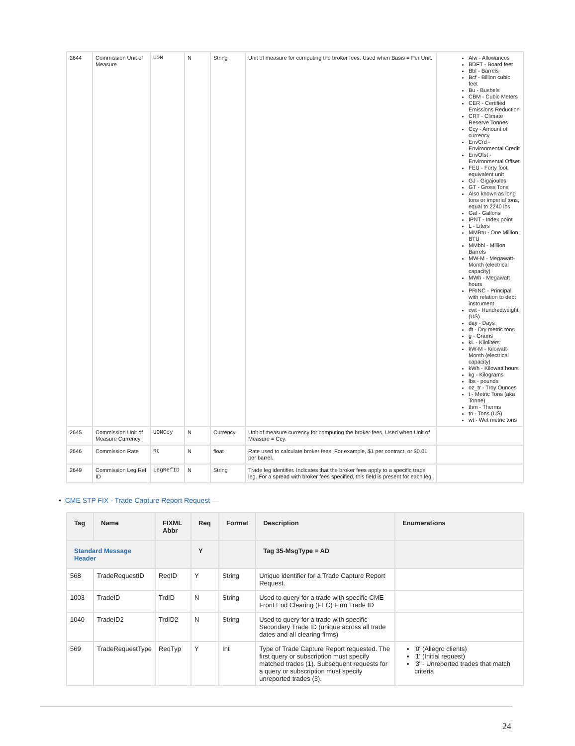| 2644 | Commission Unit of Measure | UOM | N | String | Unit of measure for computing the broker fees. Used when Basis = Per Unit. | Alw - Allowances BDFT - Board feet Bbl - Barrels Bcf - Billion cubic feet Bu - Bushels CBM - Cubic Meters CER - Certified Emissions Reduction CRT - Climate Reserve Tonnes Ccy - Amount of currency EnvCrd - Environmental Credit EnvOfst - Environmental Offset FEU - Forty foot equivalent unit GJ - Gigajoules GT - Gross Tons Also known as long tons or imperial tons, equal to 2240 lbs Gal - Gallons IPNT - Index point L - Liters MMBtu - One Million BTU MMbbl - Million Barrels MW-M - Megawatt-Month (electrical capacity) MWh - Megawatt hours PRINC - Principal with relation to debt instrument cwt - Hundredweight (US) day - Days dt - Dry metric tons g - Grams kL - Kiloliters kW-M - Kilowatt-Month (electrical capacity) kWh - Kilowatt hours kg - Kilograms lbs - pounds oz_tr - Troy Ounces t - Metric Tons (aka Tonne) thm - Therms tn - Tons (US) wt - Wet metric tons |
| 2645 | Commission Unit of Measure Currency | UOMCcy | N | Currency | Unit of measure currency for computing the broker fees. Used when Unit of Measure = Ccy. | |
| 2646 | Commission Rate | Rt | N | float | Rate used to calculate broker fees. For example, $1 per contract, or $0.01 per barrel. | |
| 2649 | Commission Leg Ref ID | LegRefID | N | String | Trade leg identifier. Indicates that the broker fees apply to a specific trade leg. For a spread with broker fees specified, this field is present for each leg. | |
• CME STP FIX - Trade Capture Report Request —
| Tag | Name | FIXML Abbr | Req | Format | Description | Enumerations |
| --- | --- | --- | --- | --- | --- | --- |
| Standard Message Header | | | Y | | Tag 35-MsgType = AD | |
| 568 | TradeRequestID | ReqID | Y | String | Unique identifier for a Trade Capture Report Request. | |
| 1003 | TradeID | TrdID | N | String | Used to query for a trade with specific CME Front End Clearing (FEC) Firm Trade ID | |
| 1040 | TradeID2 | TrdID2 | N | String | Used to query for a trade with specific Secondary Trade ID (unique across all trade dates and all clearing firms) | |
| 569 | TradeRequestType | ReqTyp | Y | Int | Type of Trade Capture Report requested. The first query or subscription must specify matched trades (1). Subsequent requests for a query or subscription must specify unreported trades (3). | '0' (Allegro clients) '1' (Initial request) '3' - Unreported trades that match criteria |
24